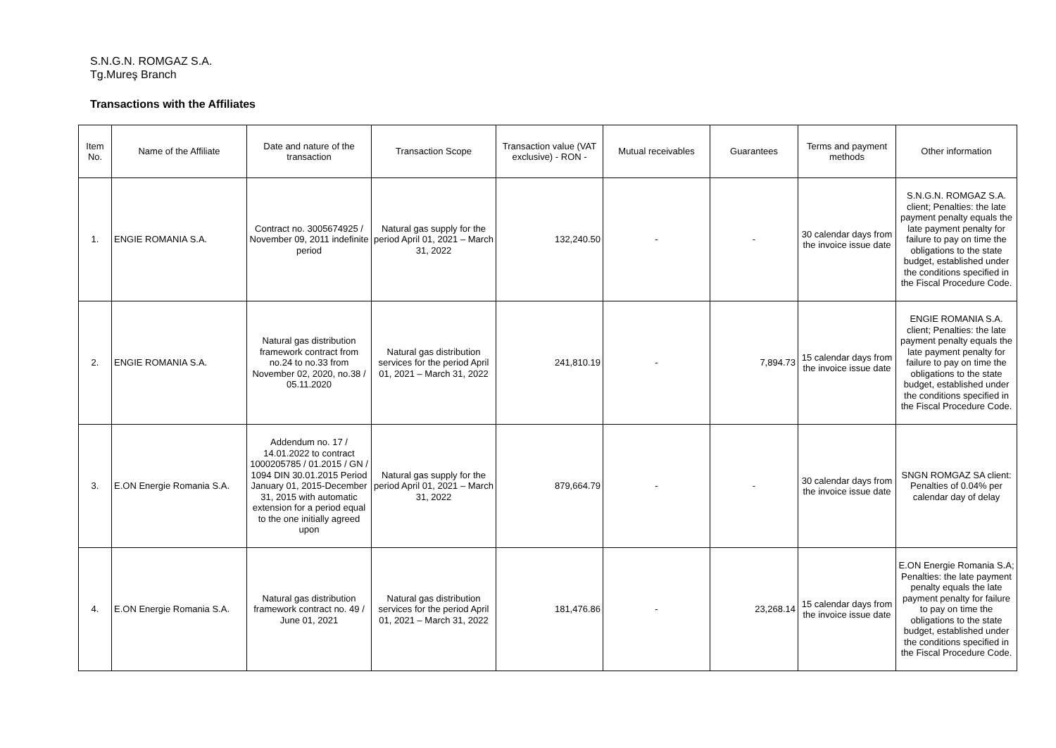S.N.G.N. ROMGAZ S.A.
Tg.Mureş Branch
Transactions with the Affiliates
| Item No. | Name of the Affiliate | Date and nature of the transaction | Transaction Scope | Transaction value (VAT exclusive) - RON - | Mutual receivables | Guarantees | Terms and payment methods | Other information |
| --- | --- | --- | --- | --- | --- | --- | --- | --- |
| 1. | ENGIE ROMANIA S.A. | Contract no. 3005674925 / November 09, 2011 indefinite period | Natural gas supply for the period April 01, 2021 – March 31, 2022 | 132,240.50 | - | - | 30 calendar days from the invoice issue date | S.N.G.N. ROMGAZ S.A. client; Penalties: the late payment penalty equals the late payment penalty for failure to pay on time the obligations to the state budget, established under the conditions specified in the Fiscal Procedure Code. |
| 2. | ENGIE ROMANIA S.A. | Natural gas distribution framework contract from no.24 to no.33 from November 02, 2020, no.38 / 05.11.2020 | Natural gas distribution services for the period April 01, 2021 – March 31, 2022 | 241,810.19 | - | 7,894.73 | 15 calendar days from the invoice issue date | ENGIE ROMANIA S.A. client; Penalties: the late payment penalty equals the late payment penalty for failure to pay on time the obligations to the state budget, established under the conditions specified in the Fiscal Procedure Code. |
| 3. | E.ON Energie Romania S.A. | Addendum no. 17 / 14.01.2022 to contract 1000205785 / 01.2015 / GN / 1094 DIN 30.01.2015 Period January 01, 2015-December 31, 2015 with automatic extension for a period equal to the one initially agreed upon | Natural gas supply for the period April 01, 2021 – March 31, 2022 | 879,664.79 | - | - | 30 calendar days from the invoice issue date | SNGN ROMGAZ SA client: Penalties of 0.04% per calendar day of delay |
| 4. | E.ON Energie Romania S.A. | Natural gas distribution framework contract no. 49 / June 01, 2021 | Natural gas distribution services for the period April 01, 2021 – March 31, 2022 | 181,476.86 | - | 23,268.14 | 15 calendar days from the invoice issue date | E.ON Energie Romania S.A; Penalties: the late payment penalty equals the late payment penalty for failure to pay on time the obligations to the state budget, established under the conditions specified in the Fiscal Procedure Code. |